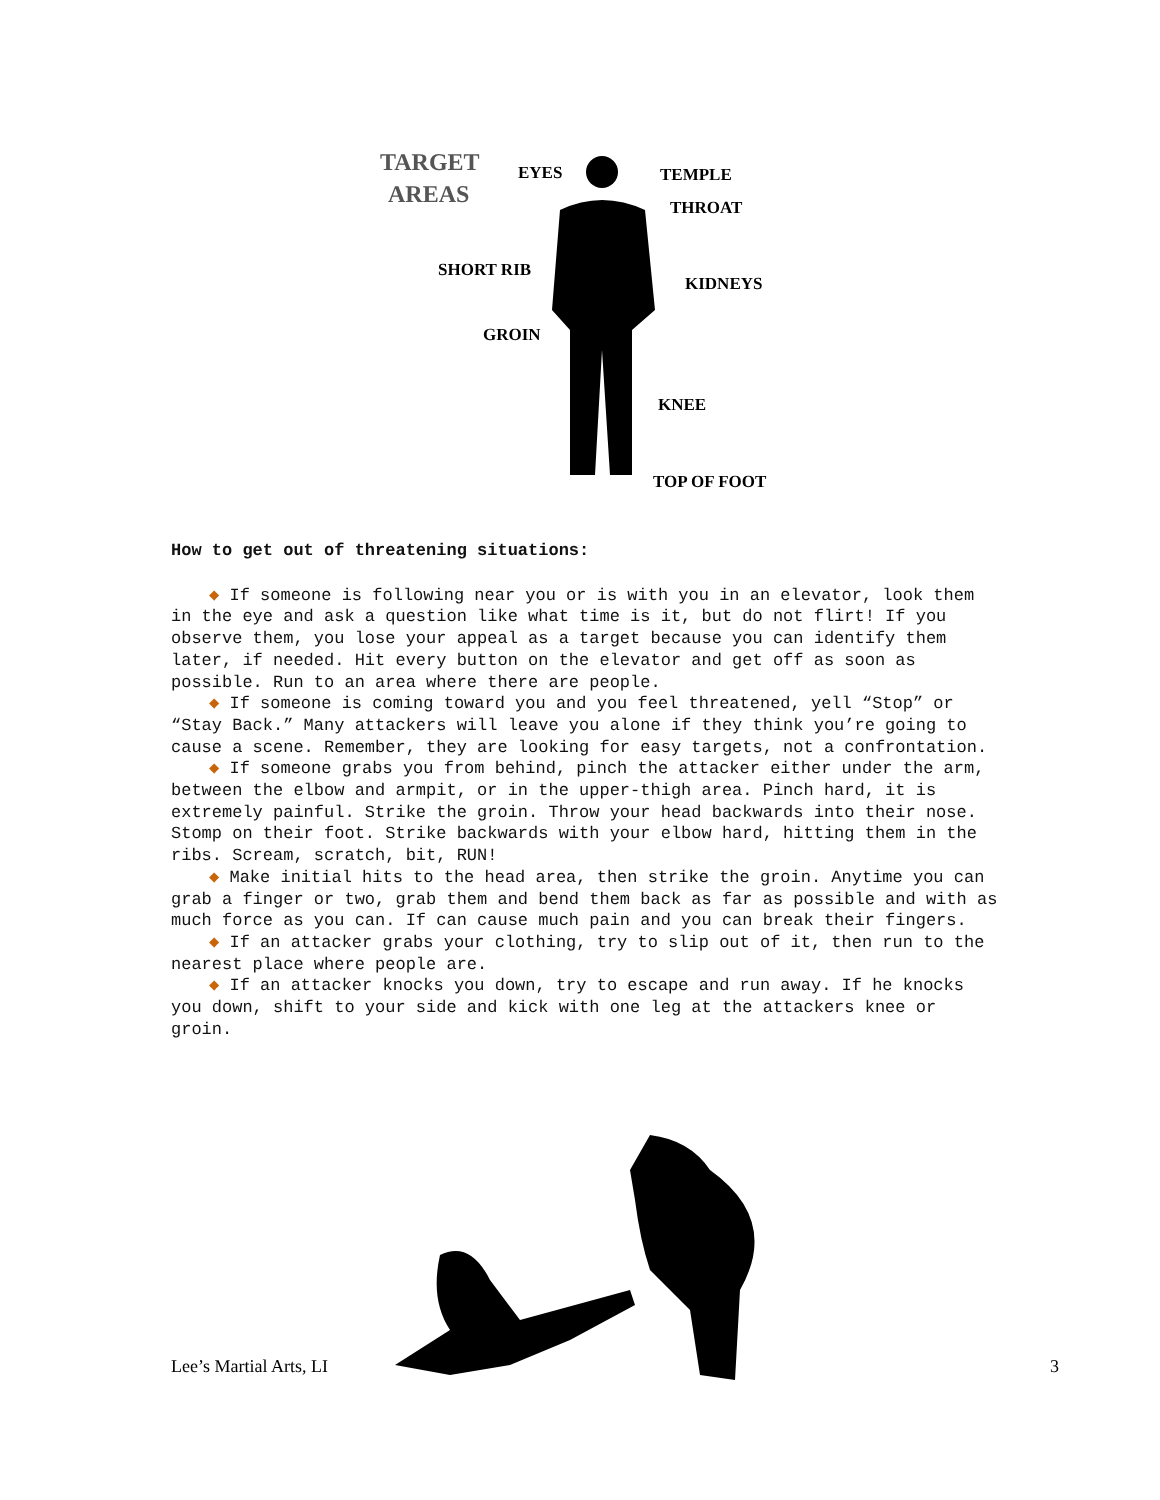TARGET
AREAS
EYES
TEMPLE
THROAT
SHORT RIB
KIDNEYS
GROIN
KNEE
TOP OF FOOT
How to get out of threatening situations:
◆ If someone is following near you or is with you in an elevator, look them in the eye and ask a question like what time is it, but do not flirt! If you observe them, you lose your appeal as a target because you can identify them later, if needed. Hit every button on the elevator and get off as soon as possible. Run to an area where there are people.
◆ If someone is coming toward you and you feel threatened, yell “Stop” or “Stay Back.” Many attackers will leave you alone if they think you’re going to cause a scene. Remember, they are looking for easy targets, not a confrontation.
◆ If someone grabs you from behind, pinch the attacker either under the arm, between the elbow and armpit, or in the upper-thigh area. Pinch hard, it is extremely painful. Strike the groin. Throw your head backwards into their nose. Stomp on their foot. Strike backwards with your elbow hard, hitting them in the ribs. Scream, scratch, bit, RUN!
◆ Make initial hits to the head area, then strike the groin. Anytime you can grab a finger or two, grab them and bend them back as far as possible and with as much force as you can. If can cause much pain and you can break their fingers.
◆ If an attacker grabs your clothing, try to slip out of it, then run to the nearest place where people are.
◆ If an attacker knocks you down, try to escape and run away. If he knocks you down, shift to your side and kick with one leg at the attackers knee or groin.
Lee’s Martial Arts, LI 3